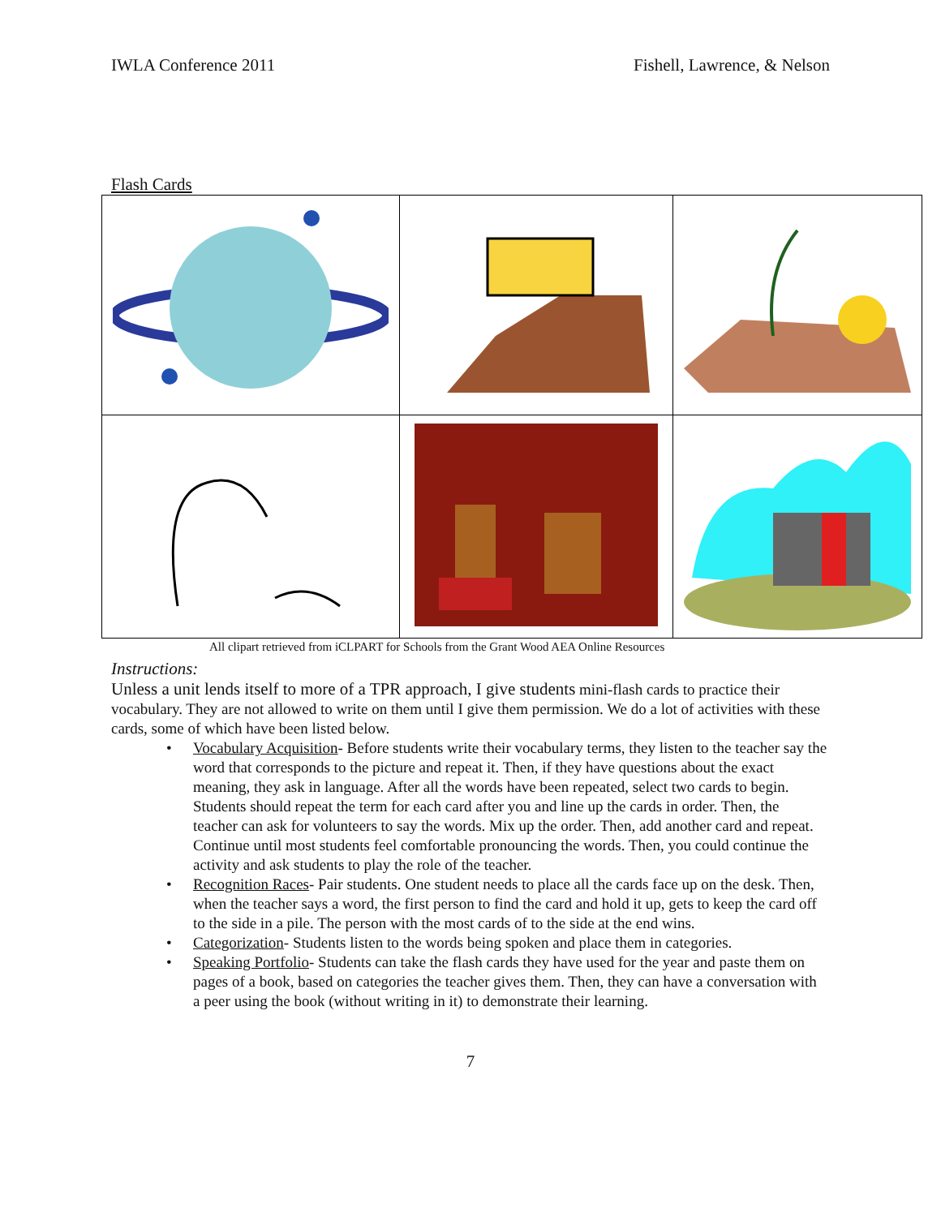IWLA Conference 2011 Fishell, Lawrence, & Nelson
Flash Cards
All clipart retrieved from iCLPART for Schools from the Grant Wood AEA Online Resources
Instructions:
Unless a unit lends itself to more of a TPR approach, I give students mini-flash cards to practice their vocabulary. They are not allowed to write on them until I give them permission. We do a lot of activities with these cards, some of which have been listed below.
• Vocabulary Acquisition- Before students write their vocabulary terms, they listen to the teacher say the word that corresponds to the picture and repeat it. Then, if they have questions about the exact meaning, they ask in language. After all the words have been repeated, select two cards to begin. Students should repeat the term for each card after you and line up the cards in order. Then, the teacher can ask for volunteers to say the words. Mix up the order. Then, add another card and repeat. Continue until most students feel comfortable pronouncing the words. Then, you could continue the activity and ask students to play the role of the teacher.
• Recognition Races- Pair students. One student needs to place all the cards face up on the desk. Then, when the teacher says a word, the first person to find the card and hold it up, gets to keep the card off to the side in a pile. The person with the most cards of to the side at the end wins.
• Categorization- Students listen to the words being spoken and place them in categories.
• Speaking Portfolio- Students can take the flash cards they have used for the year and paste them on pages of a book, based on categories the teacher gives them. Then, they can have a conversation with a peer using the book (without writing in it) to demonstrate their learning.
7